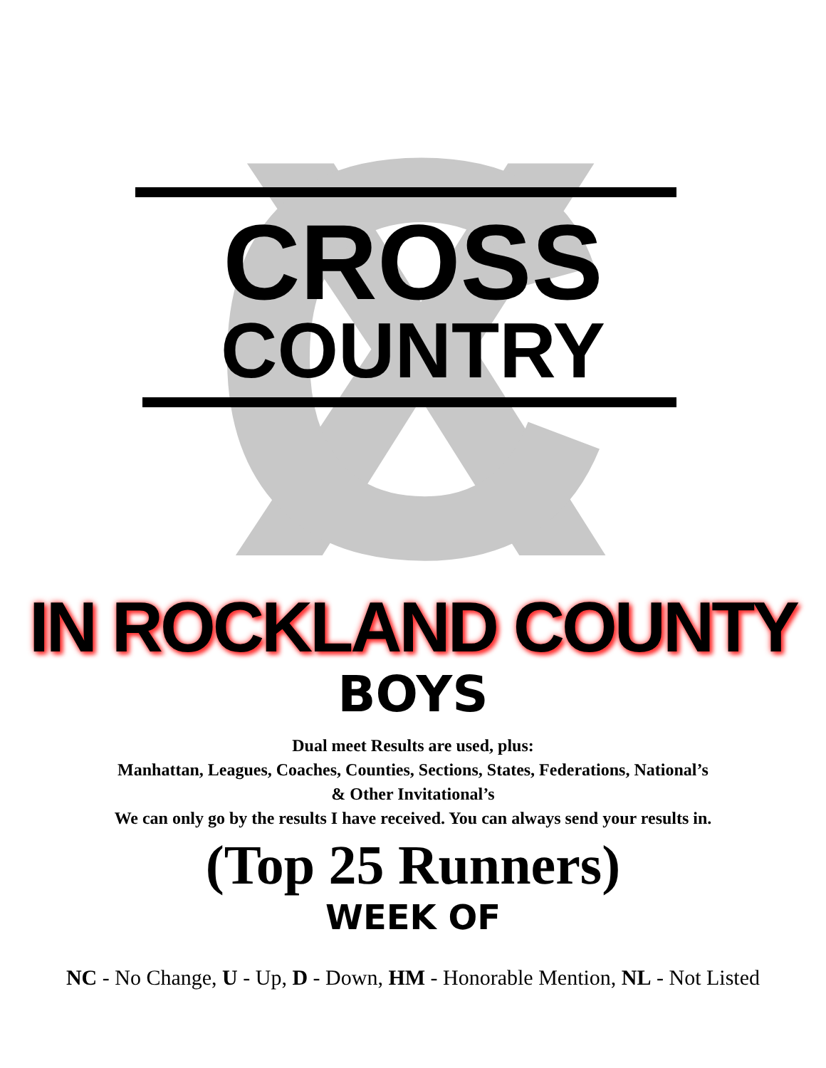XC
CROSS
COUNTRY
IN ROCKLAND COUNTY
BOYS
Dual meet Results are used, plus:
Manhattan, Leagues, Coaches, Counties, Sections, States, Federations, National’s
& Other Invitational’s
We can only go by the results I have received. You can always send your results in.
(Top 25 Runners)
WEEK OF
NC - No Change, U - Up, D - Down, HM - Honorable Mention, NL - Not Listed